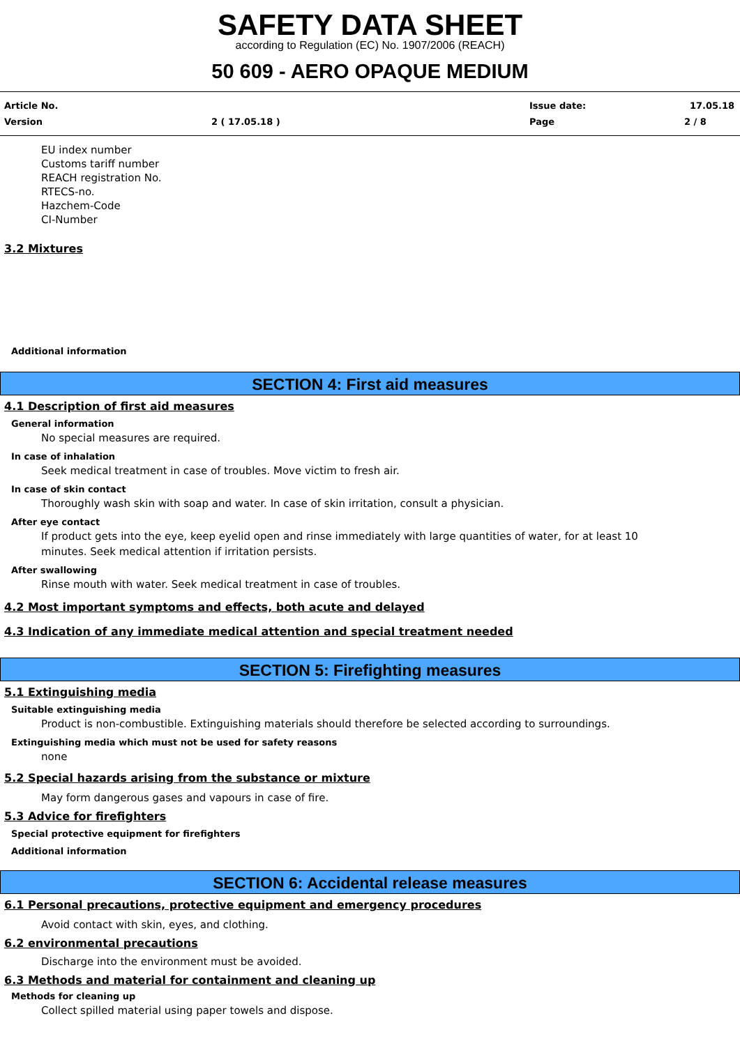SAFETY DATA SHEET
according to Regulation (EC) No. 1907/2006 (REACH)
50 609 - AERO OPAQUE MEDIUM
Article No. Issue date: 17.05.18
Version 2 ( 17.05.18 ) Page 2 / 8
EU index number
Customs tariff number
REACH registration No.
RTECS-no.
Hazchem-Code
CI-Number
3.2 Mixtures
Additional information
SECTION 4: First aid measures
4.1 Description of first aid measures
General information
No special measures are required.
In case of inhalation
Seek medical treatment in case of troubles. Move victim to fresh air.
In case of skin contact
Thoroughly wash skin with soap and water. In case of skin irritation, consult a physician.
After eye contact
If product gets into the eye, keep eyelid open and rinse immediately with large quantities of water, for at least 10
minutes. Seek medical attention if irritation persists.
After swallowing
Rinse mouth with water. Seek medical treatment in case of troubles.
4.2 Most important symptoms and effects, both acute and delayed
4.3 Indication of any immediate medical attention and special treatment needed
SECTION 5: Firefighting measures
5.1 Extinguishing media
Suitable extinguishing media
Product is non-combustible. Extinguishing materials should therefore be selected according to surroundings.
Extinguishing media which must not be used for safety reasons
none
5.2 Special hazards arising from the substance or mixture
May form dangerous gases and vapours in case of fire.
5.3 Advice for firefighters
Special protective equipment for firefighters
Additional information
SECTION 6: Accidental release measures
6.1 Personal precautions, protective equipment and emergency procedures
Avoid contact with skin, eyes, and clothing.
6.2 environmental precautions
Discharge into the environment must be avoided.
6.3 Methods and material for containment and cleaning up
Methods for cleaning up
Collect spilled material using paper towels and dispose.